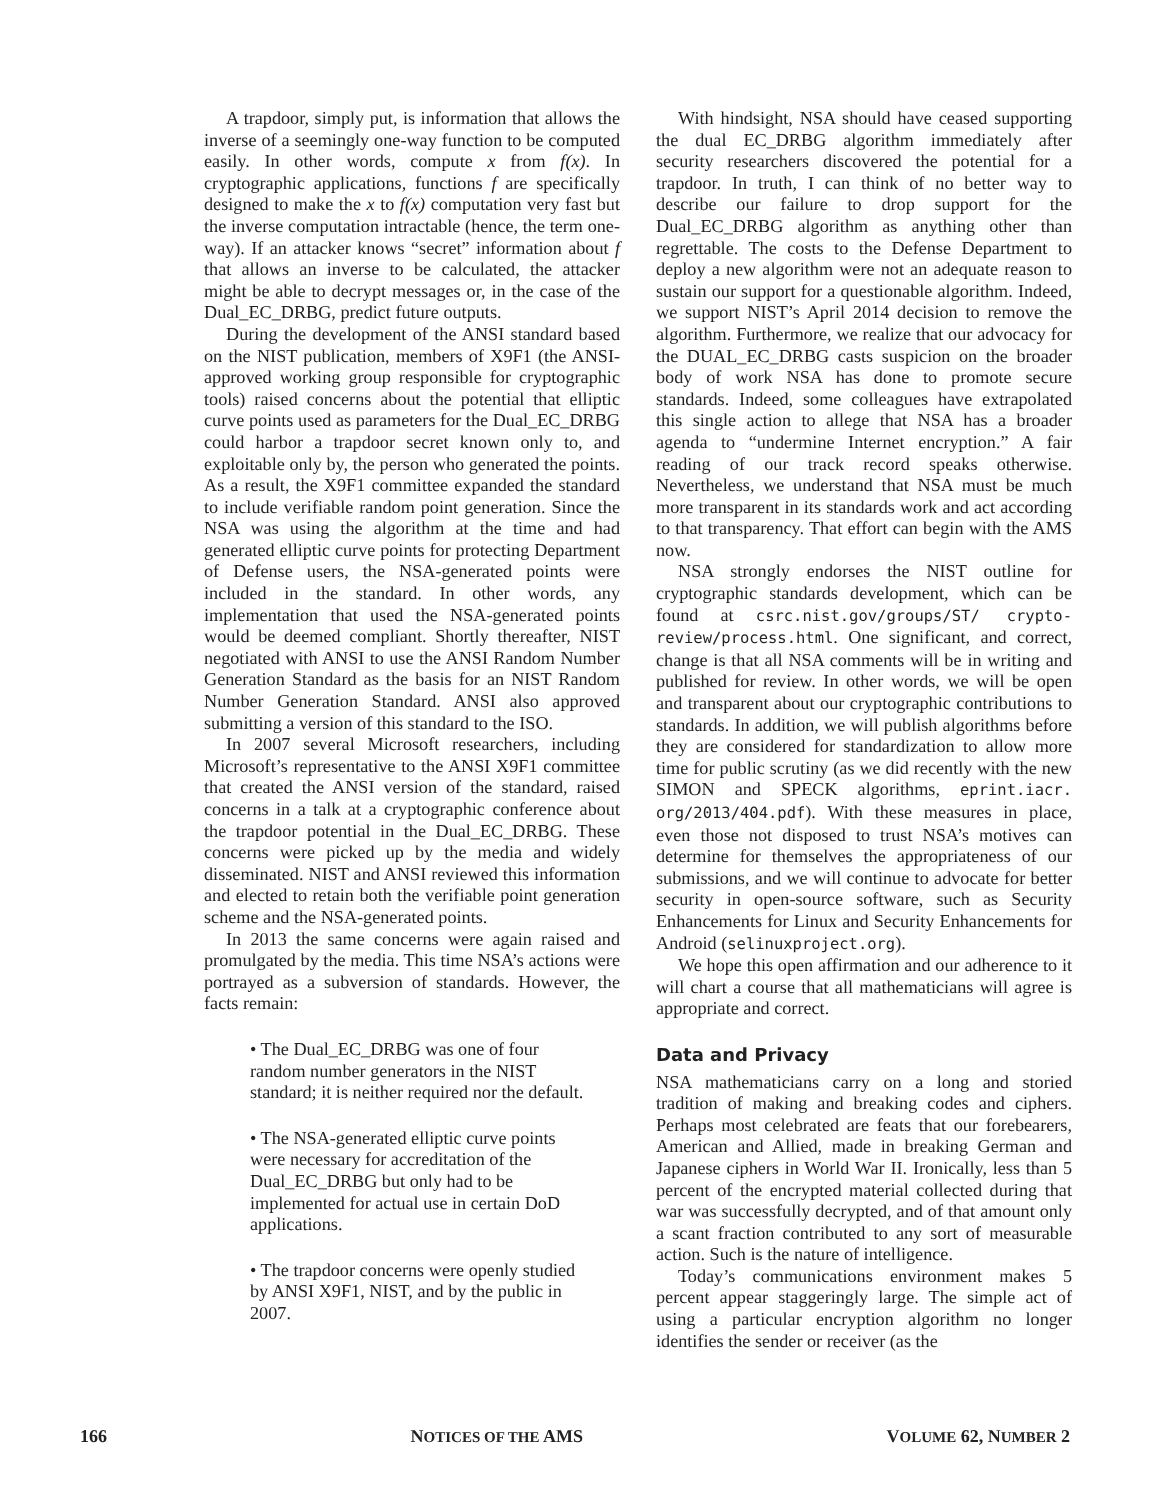A trapdoor, simply put, is information that allows the inverse of a seemingly one-way function to be computed easily. In other words, compute x from f(x). In cryptographic applications, functions f are specifically designed to make the x to f(x) computation very fast but the inverse computation intractable (hence, the term one-way). If an attacker knows “secret” information about f that allows an inverse to be calculated, the attacker might be able to decrypt messages or, in the case of the Dual_EC_DRBG, predict future outputs.
During the development of the ANSI standard based on the NIST publication, members of X9F1 (the ANSI-approved working group responsible for cryptographic tools) raised concerns about the potential that elliptic curve points used as parameters for the Dual_EC_DRBG could harbor a trapdoor secret known only to, and exploitable only by, the person who generated the points. As a result, the X9F1 committee expanded the standard to include verifiable random point generation. Since the NSA was using the algorithm at the time and had generated elliptic curve points for protecting Department of Defense users, the NSA-generated points were included in the standard. In other words, any implementation that used the NSA-generated points would be deemed compliant. Shortly thereafter, NIST negotiated with ANSI to use the ANSI Random Number Generation Standard as the basis for an NIST Random Number Generation Standard. ANSI also approved submitting a version of this standard to the ISO.
In 2007 several Microsoft researchers, including Microsoft’s representative to the ANSI X9F1 committee that created the ANSI version of the standard, raised concerns in a talk at a cryptographic conference about the trapdoor potential in the Dual_EC_DRBG. These concerns were picked up by the media and widely disseminated. NIST and ANSI reviewed this information and elected to retain both the verifiable point generation scheme and the NSA-generated points.
In 2013 the same concerns were again raised and promulgated by the media. This time NSA’s actions were portrayed as a subversion of standards. However, the facts remain:
• The Dual_EC_DRBG was one of four random number generators in the NIST standard; it is neither required nor the default.
• The NSA-generated elliptic curve points were necessary for accreditation of the Dual_EC_DRBG but only had to be implemented for actual use in certain DoD applications.
• The trapdoor concerns were openly studied by ANSI X9F1, NIST, and by the public in 2007.
With hindsight, NSA should have ceased supporting the dual EC_DRBG algorithm immediately after security researchers discovered the potential for a trapdoor. In truth, I can think of no better way to describe our failure to drop support for the Dual_EC_DRBG algorithm as anything other than regrettable. The costs to the Defense Department to deploy a new algorithm were not an adequate reason to sustain our support for a questionable algorithm. Indeed, we support NIST’s April 2014 decision to remove the algorithm. Furthermore, we realize that our advocacy for the DUAL_EC_DRBG casts suspicion on the broader body of work NSA has done to promote secure standards. Indeed, some colleagues have extrapolated this single action to allege that NSA has a broader agenda to “undermine Internet encryption.” A fair reading of our track record speaks otherwise. Nevertheless, we understand that NSA must be much more transparent in its standards work and act according to that transparency. That effort can begin with the AMS now.
NSA strongly endorses the NIST outline for cryptographic standards development, which can be found at csrc.nist.gov/groups/ST/ crypto-review/process.html. One significant, and correct, change is that all NSA comments will be in writing and published for review. In other words, we will be open and transparent about our cryptographic contributions to standards. In addition, we will publish algorithms before they are considered for standardization to allow more time for public scrutiny (as we did recently with the new SIMON and SPECK algorithms, eprint.iacr. org/2013/404.pdf). With these measures in place, even those not disposed to trust NSA’s motives can determine for themselves the appropriateness of our submissions, and we will continue to advocate for better security in open-source software, such as Security Enhancements for Linux and Security Enhancements for Android (selinuxproject.org).
We hope this open affirmation and our adherence to it will chart a course that all mathematicians will agree is appropriate and correct.
Data and Privacy
NSA mathematicians carry on a long and storied tradition of making and breaking codes and ciphers. Perhaps most celebrated are feats that our forebearers, American and Allied, made in breaking German and Japanese ciphers in World War II. Ironically, less than 5 percent of the encrypted material collected during that war was successfully decrypted, and of that amount only a scant fraction contributed to any sort of measurable action. Such is the nature of intelligence.
Today’s communications environment makes 5 percent appear staggeringly large. The simple act of using a particular encryption algorithm no longer identifies the sender or receiver (as the
166 NOTICES OF THE AMS VOLUME 62, NUMBER 2